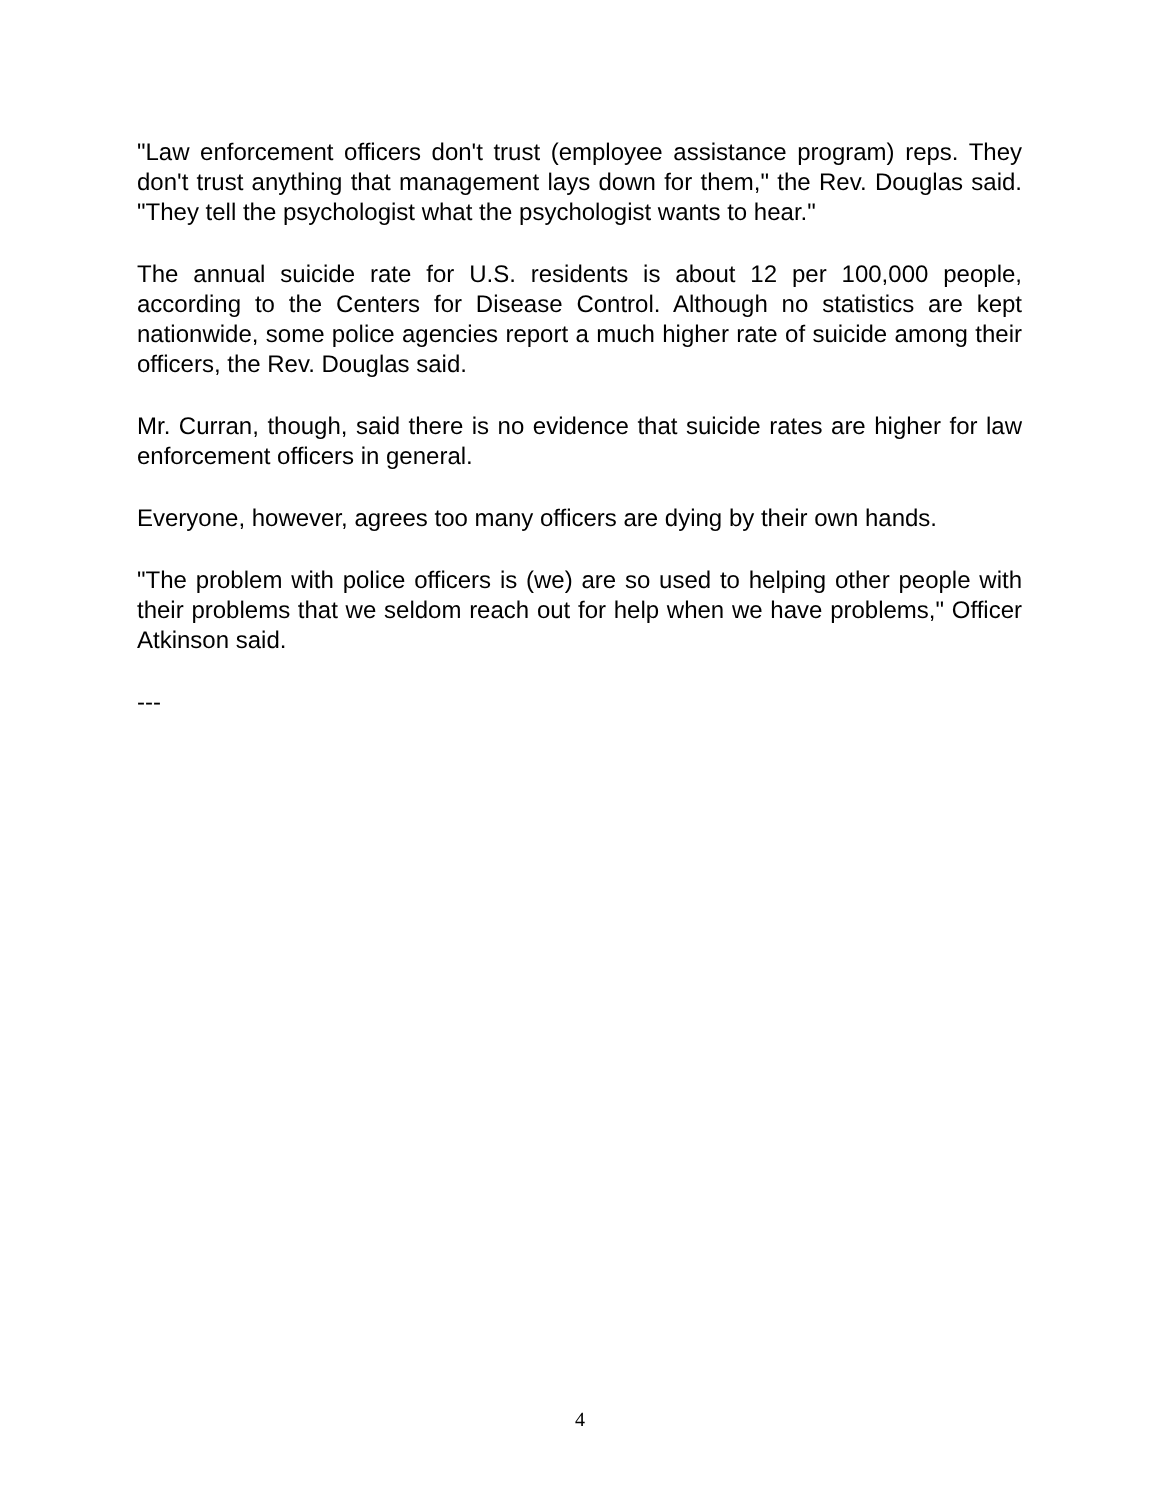"Law enforcement officers don't trust (employee assistance program) reps. They don't trust anything that management lays down for them," the Rev. Douglas said. "They tell the psychologist what the psychologist wants to hear."
The annual suicide rate for U.S. residents is about 12 per 100,000 people, according to the Centers for Disease Control. Although no statistics are kept nationwide, some police agencies report a much higher rate of suicide among their officers, the Rev. Douglas said.
Mr. Curran, though, said there is no evidence that suicide rates are higher for law enforcement officers in general.
Everyone, however, agrees too many officers are dying by their own hands.
"The problem with police officers is (we) are so used to helping other people with their problems that we seldom reach out for help when we have problems," Officer Atkinson said.
---
4